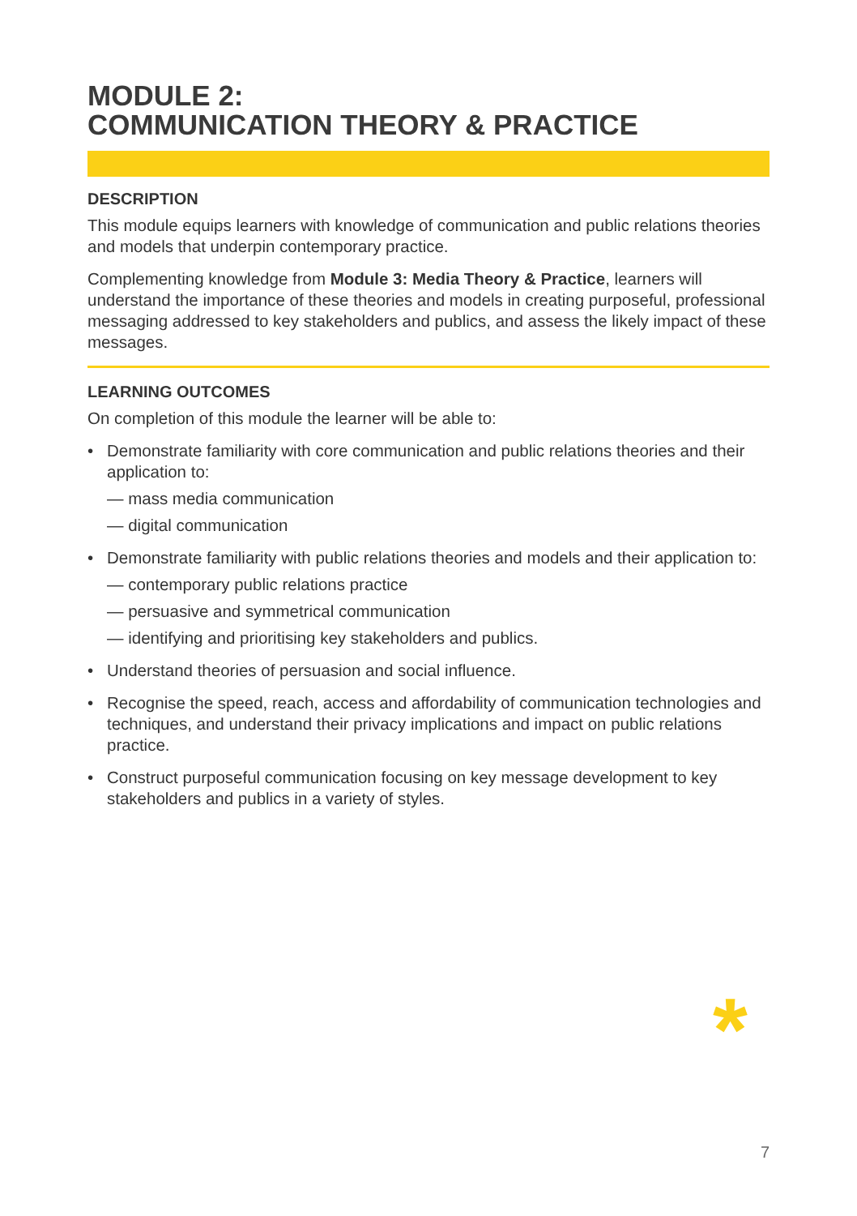MODULE 2:
COMMUNICATION THEORY & PRACTICE
DESCRIPTION
This module equips learners with knowledge of communication and public relations theories and models that underpin contemporary practice.
Complementing knowledge from Module 3: Media Theory & Practice, learners will understand the importance of these theories and models in creating purposeful, professional messaging addressed to key stakeholders and publics, and assess the likely impact of these messages.
LEARNING OUTCOMES
On completion of this module the learner will be able to:
• Demonstrate familiarity with core communication and public relations theories and their application to:
— mass media communication
— digital communication
• Demonstrate familiarity with public relations theories and models and their application to:
— contemporary public relations practice
— persuasive and symmetrical communication
— identifying and prioritising key stakeholders and publics.
• Understand theories of persuasion and social influence.
• Recognise the speed, reach, access and affordability of communication technologies and techniques, and understand their privacy implications and impact on public relations practice.
• Construct purposeful communication focusing on key message development to key stakeholders and publics in a variety of styles.
*
7